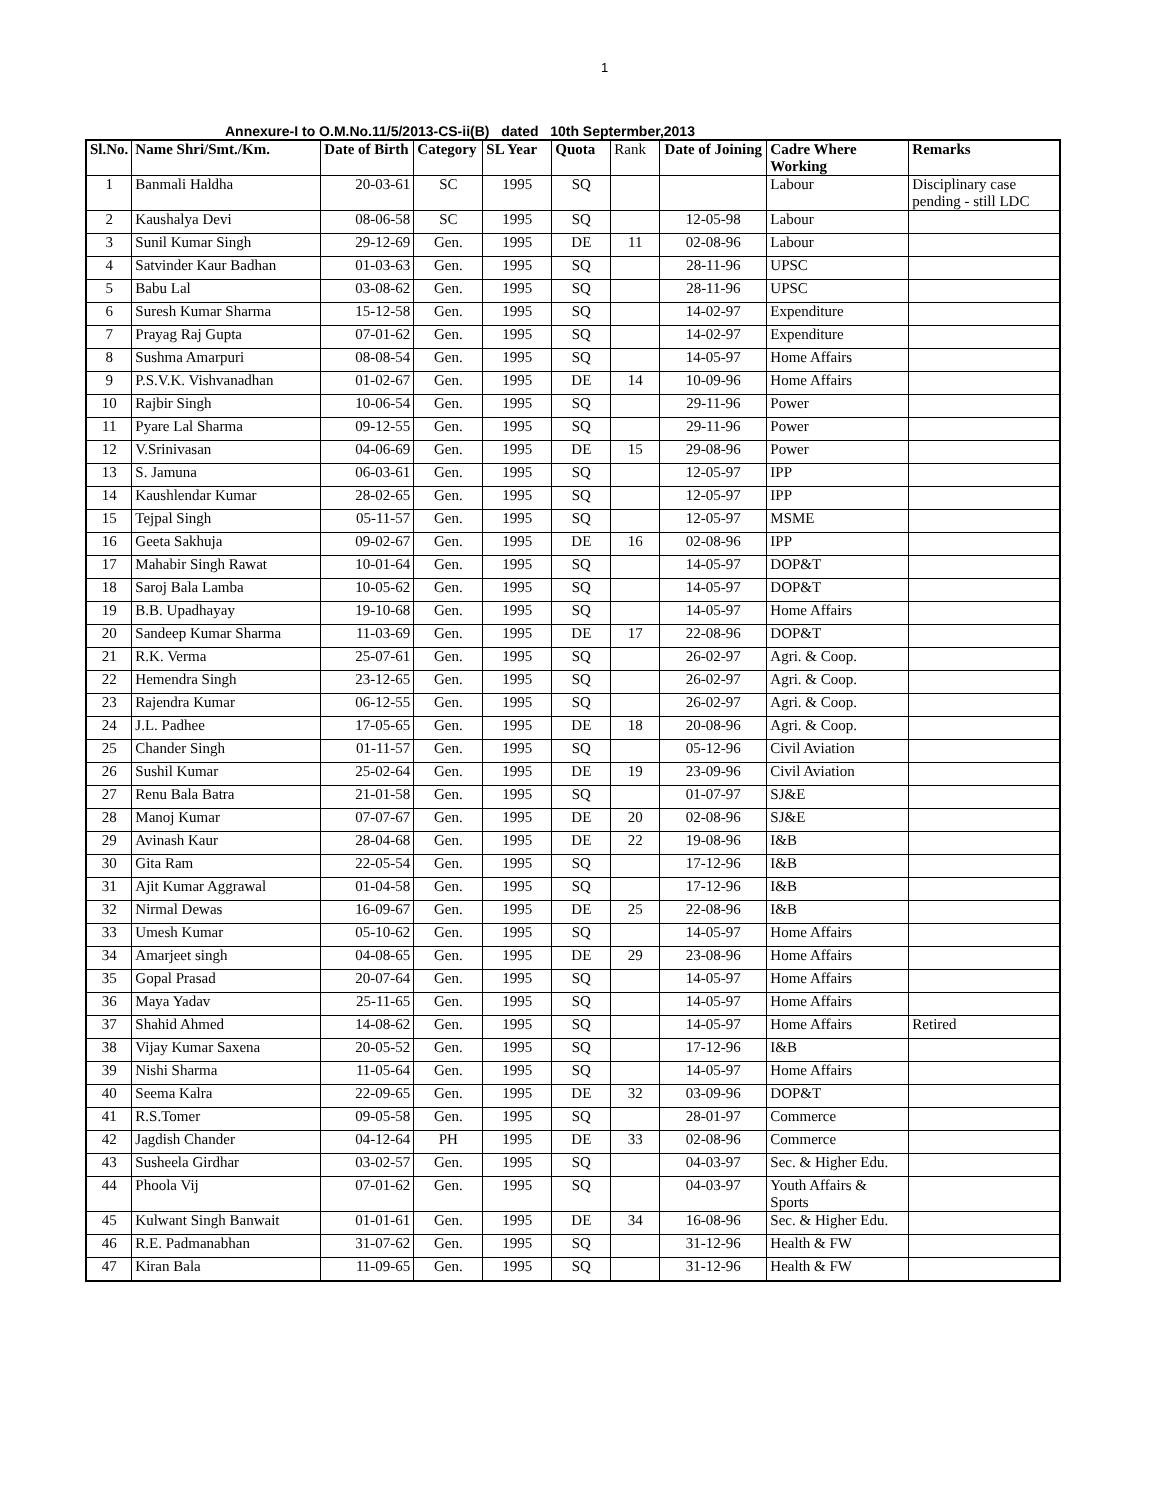1
Annexure-I to O.M.No.11/5/2013-CS-ii(B) dated 10th Septermber,2013
| Sl.No. | Name Shri/Smt./Km. | Date of Birth | Category | SL Year | Quota | Rank | Date of Joining | Cadre Where Working | Remarks |
| --- | --- | --- | --- | --- | --- | --- | --- | --- | --- |
| 1 | Banmali Haldha | 20-03-61 | SC | 1995 | SQ | | | Labour | Disciplinary case pending - still LDC |
| 2 | Kaushalya Devi | 08-06-58 | SC | 1995 | SQ | | 12-05-98 | Labour | |
| 3 | Sunil Kumar Singh | 29-12-69 | Gen. | 1995 | DE | 11 | 02-08-96 | Labour | |
| 4 | Satvinder Kaur Badhan | 01-03-63 | Gen. | 1995 | SQ | | 28-11-96 | UPSC | |
| 5 | Babu Lal | 03-08-62 | Gen. | 1995 | SQ | | 28-11-96 | UPSC | |
| 6 | Suresh Kumar Sharma | 15-12-58 | Gen. | 1995 | SQ | | 14-02-97 | Expenditure | |
| 7 | Prayag Raj Gupta | 07-01-62 | Gen. | 1995 | SQ | | 14-02-97 | Expenditure | |
| 8 | Sushma Amarpuri | 08-08-54 | Gen. | 1995 | SQ | | 14-05-97 | Home Affairs | |
| 9 | P.S.V.K. Vishvanadhan | 01-02-67 | Gen. | 1995 | DE | 14 | 10-09-96 | Home Affairs | |
| 10 | Rajbir Singh | 10-06-54 | Gen. | 1995 | SQ | | 29-11-96 | Power | |
| 11 | Pyare Lal Sharma | 09-12-55 | Gen. | 1995 | SQ | | 29-11-96 | Power | |
| 12 | V.Srinivasan | 04-06-69 | Gen. | 1995 | DE | 15 | 29-08-96 | Power | |
| 13 | S. Jamuna | 06-03-61 | Gen. | 1995 | SQ | | 12-05-97 | IPP | |
| 14 | Kaushlendar Kumar | 28-02-65 | Gen. | 1995 | SQ | | 12-05-97 | IPP | |
| 15 | Tejpal Singh | 05-11-57 | Gen. | 1995 | SQ | | 12-05-97 | MSME | |
| 16 | Geeta Sakhuja | 09-02-67 | Gen. | 1995 | DE | 16 | 02-08-96 | IPP | |
| 17 | Mahabir Singh Rawat | 10-01-64 | Gen. | 1995 | SQ | | 14-05-97 | DOP&T | |
| 18 | Saroj Bala Lamba | 10-05-62 | Gen. | 1995 | SQ | | 14-05-97 | DOP&T | |
| 19 | B.B. Upadhayay | 19-10-68 | Gen. | 1995 | SQ | | 14-05-97 | Home Affairs | |
| 20 | Sandeep Kumar Sharma | 11-03-69 | Gen. | 1995 | DE | 17 | 22-08-96 | DOP&T | |
| 21 | R.K. Verma | 25-07-61 | Gen. | 1995 | SQ | | 26-02-97 | Agri. & Coop. | |
| 22 | Hemendra Singh | 23-12-65 | Gen. | 1995 | SQ | | 26-02-97 | Agri. & Coop. | |
| 23 | Rajendra Kumar | 06-12-55 | Gen. | 1995 | SQ | | 26-02-97 | Agri. & Coop. | |
| 24 | J.L. Padhee | 17-05-65 | Gen. | 1995 | DE | 18 | 20-08-96 | Agri. & Coop. | |
| 25 | Chander Singh | 01-11-57 | Gen. | 1995 | SQ | | 05-12-96 | Civil Aviation | |
| 26 | Sushil Kumar | 25-02-64 | Gen. | 1995 | DE | 19 | 23-09-96 | Civil Aviation | |
| 27 | Renu Bala Batra | 21-01-58 | Gen. | 1995 | SQ | | 01-07-97 | SJ&E | |
| 28 | Manoj Kumar | 07-07-67 | Gen. | 1995 | DE | 20 | 02-08-96 | SJ&E | |
| 29 | Avinash Kaur | 28-04-68 | Gen. | 1995 | DE | 22 | 19-08-96 | I&B | |
| 30 | Gita Ram | 22-05-54 | Gen. | 1995 | SQ | | 17-12-96 | I&B | |
| 31 | Ajit Kumar Aggrawal | 01-04-58 | Gen. | 1995 | SQ | | 17-12-96 | I&B | |
| 32 | Nirmal Dewas | 16-09-67 | Gen. | 1995 | DE | 25 | 22-08-96 | I&B | |
| 33 | Umesh Kumar | 05-10-62 | Gen. | 1995 | SQ | | 14-05-97 | Home Affairs | |
| 34 | Amarjeet singh | 04-08-65 | Gen. | 1995 | DE | 29 | 23-08-96 | Home Affairs | |
| 35 | Gopal Prasad | 20-07-64 | Gen. | 1995 | SQ | | 14-05-97 | Home Affairs | |
| 36 | Maya Yadav | 25-11-65 | Gen. | 1995 | SQ | | 14-05-97 | Home Affairs | |
| 37 | Shahid Ahmed | 14-08-62 | Gen. | 1995 | SQ | | 14-05-97 | Home Affairs | Retired |
| 38 | Vijay Kumar Saxena | 20-05-52 | Gen. | 1995 | SQ | | 17-12-96 | I&B | |
| 39 | Nishi Sharma | 11-05-64 | Gen. | 1995 | SQ | | 14-05-97 | Home Affairs | |
| 40 | Seema Kalra | 22-09-65 | Gen. | 1995 | DE | 32 | 03-09-96 | DOP&T | |
| 41 | R.S.Tomer | 09-05-58 | Gen. | 1995 | SQ | | 28-01-97 | Commerce | |
| 42 | Jagdish Chander | 04-12-64 | PH | 1995 | DE | 33 | 02-08-96 | Commerce | |
| 43 | Susheela Girdhar | 03-02-57 | Gen. | 1995 | SQ | | 04-03-97 | Sec. & Higher Edu. | |
| 44 | Phoola Vij | 07-01-62 | Gen. | 1995 | SQ | | 04-03-97 | Youth Affairs & Sports | |
| 45 | Kulwant Singh Banwait | 01-01-61 | Gen. | 1995 | DE | 34 | 16-08-96 | Sec. & Higher Edu. | |
| 46 | R.E. Padmanabhan | 31-07-62 | Gen. | 1995 | SQ | | 31-12-96 | Health & FW | |
| 47 | Kiran Bala | 11-09-65 | Gen. | 1995 | SQ | | 31-12-96 | Health & FW | |